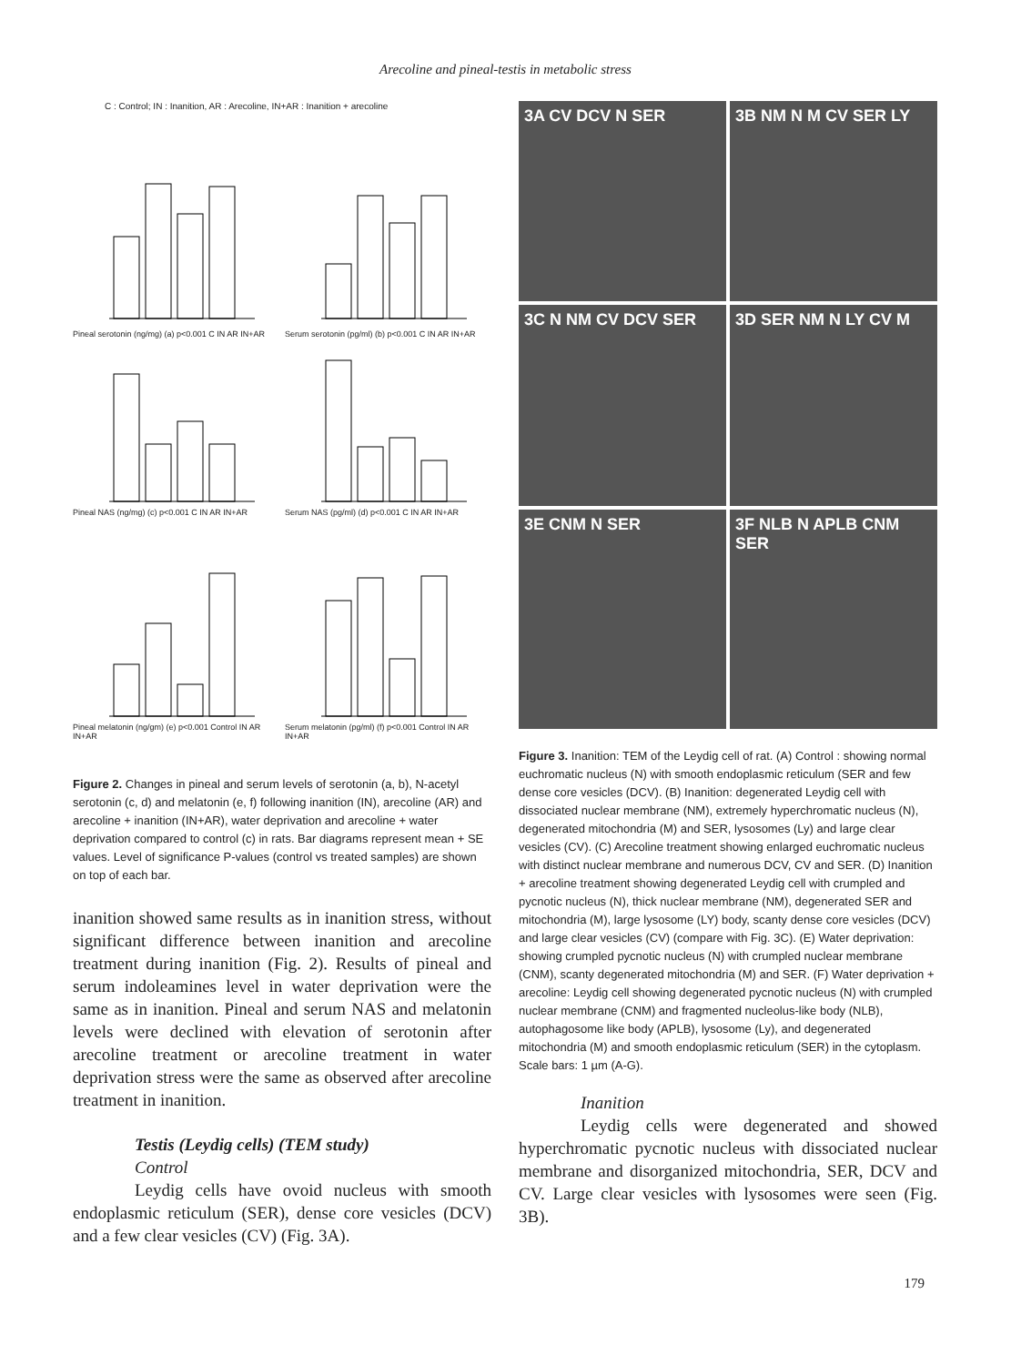Arecoline and pineal-testis in metabolic stress
C : Control; IN : Inanition, AR : Arecoline, IN+AR : Inanition + arecoline
Pineal serotonin (ng/mg) (a) p<0.001 C IN AR IN+AR
Serum serotonin (pg/ml) (b) p<0.001 C IN AR IN+AR
Pineal NAS (ng/mg) (c) p<0.001 C IN AR IN+AR
Serum NAS (pg/ml) (d) p<0.001 C IN AR IN+AR
Pineal melatonin (ng/gm) (e) p<0.001 Control IN AR IN+AR
Serum melatonin (pg/ml) (f) p<0.001 Control IN AR IN+AR
Figure 2. Changes in pineal and serum levels of serotonin (a, b), N-acetyl serotonin (c, d) and melatonin (e, f) following inanition (IN), arecoline (AR) and arecoline + inanition (IN+AR), water deprivation and arecoline + water deprivation compared to control (c) in rats. Bar diagrams represent mean + SE values. Level of significance P-values (control vs treated samples) are shown on top of each bar.
inanition showed same results as in inanition stress, without significant difference between inanition and arecoline treatment during inanition (Fig. 2). Results of pineal and serum indoleamines level in water deprivation were the same as in inanition. Pineal and serum NAS and melatonin levels were declined with elevation of serotonin after arecoline treatment or arecoline treatment in water deprivation stress were the same as observed after arecoline treatment in inanition.
Testis (Leydig cells) (TEM study)
Control
Leydig cells have ovoid nucleus with smooth endoplasmic reticulum (SER), dense core vesicles (DCV) and a few clear vesicles (CV) (Fig. 3A).
3A CV DCV N SER
3B NM N M CV SER LY
3C N NM CV DCV SER
3D SER NM N LY CV M
3E CNM N SER
3F NLB N APLB CNM SER
Figure 3. Inanition: TEM of the Leydig cell of rat. (A) Control : showing normal euchromatic nucleus (N) with smooth endoplasmic reticulum (SER and few dense core vesicles (DCV). (B) Inanition: degenerated Leydig cell with dissociated nuclear membrane (NM), extremely hyperchromatic nucleus (N), degenerated mitochondria (M) and SER, lysosomes (Ly) and large clear vesicles (CV). (C) Arecoline treatment showing enlarged euchromatic nucleus with distinct nuclear membrane and numerous DCV, CV and SER. (D) Inanition + arecoline treatment showing degenerated Leydig cell with crumpled and pycnotic nucleus (N), thick nuclear membrane (NM), degenerated SER and mitochondria (M), large lysosome (LY) body, scanty dense core vesicles (DCV) and large clear vesicles (CV) (compare with Fig. 3C). (E) Water deprivation: showing crumpled pycnotic nucleus (N) with crumpled nuclear membrane (CNM), scanty degenerated mitochondria (M) and SER. (F) Water deprivation + arecoline: Leydig cell showing degenerated pycnotic nucleus (N) with crumpled nuclear membrane (CNM) and fragmented nucleolus-like body (NLB), autophagosome like body (APLB), lysosome (Ly), and degenerated mitochondria (M) and smooth endoplasmic reticulum (SER) in the cytoplasm. Scale bars: 1 µm (A-G).
Inanition
Leydig cells were degenerated and showed hyperchromatic pycnotic nucleus with dissociated nuclear membrane and disorganized mitochondria, SER, DCV and CV. Large clear vesicles with lysosomes were seen (Fig. 3B).
179